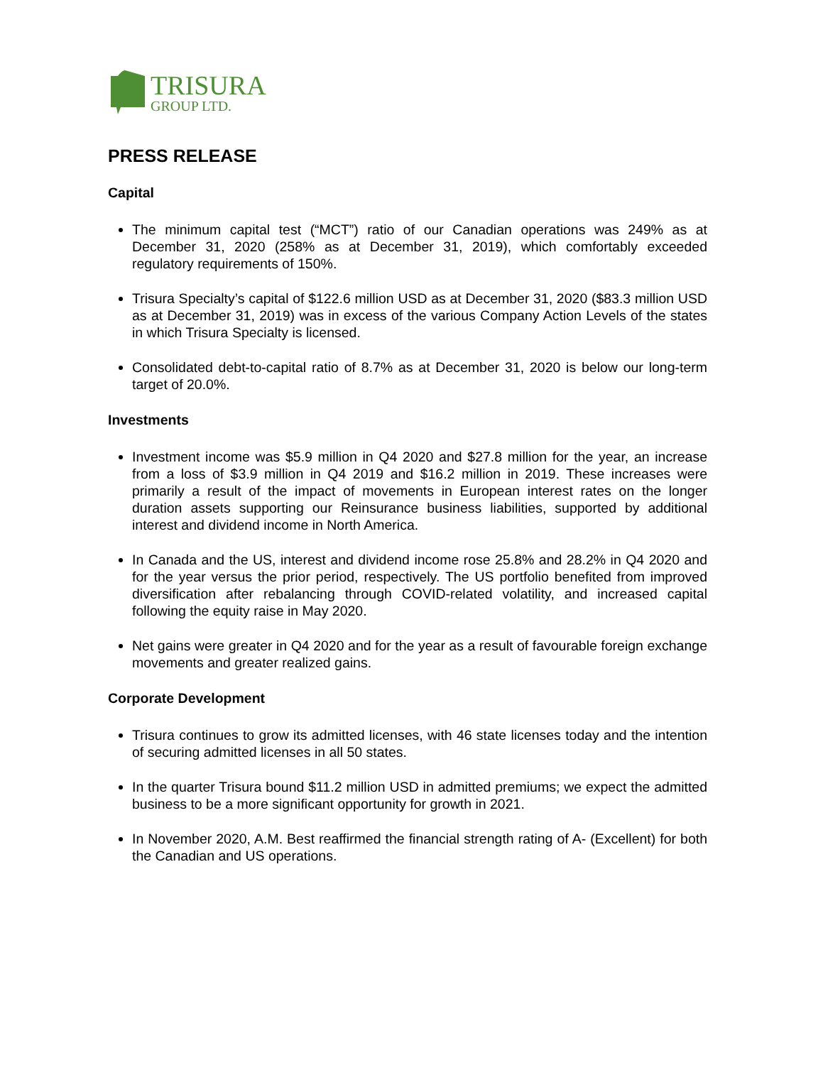TRISURA
GROUP LTD.
PRESS RELEASE
Capital
The minimum capital test (“MCT”) ratio of our Canadian operations was 249% as at December 31, 2020 (258% as at December 31, 2019), which comfortably exceeded regulatory requirements of 150%.
Trisura Specialty’s capital of $122.6 million USD as at December 31, 2020 ($83.3 million USD as at December 31, 2019) was in excess of the various Company Action Levels of the states in which Trisura Specialty is licensed.
Consolidated debt-to-capital ratio of 8.7% as at December 31, 2020 is below our long-term target of 20.0%.
Investments
Investment income was $5.9 million in Q4 2020 and $27.8 million for the year, an increase from a loss of $3.9 million in Q4 2019 and $16.2 million in 2019. These increases were primarily a result of the impact of movements in European interest rates on the longer duration assets supporting our Reinsurance business liabilities, supported by additional interest and dividend income in North America.
In Canada and the US, interest and dividend income rose 25.8% and 28.2% in Q4 2020 and for the year versus the prior period, respectively. The US portfolio benefited from improved diversification after rebalancing through COVID-related volatility, and increased capital following the equity raise in May 2020.
Net gains were greater in Q4 2020 and for the year as a result of favourable foreign exchange movements and greater realized gains.
Corporate Development
Trisura continues to grow its admitted licenses, with 46 state licenses today and the intention of securing admitted licenses in all 50 states.
In the quarter Trisura bound $11.2 million USD in admitted premiums; we expect the admitted business to be a more significant opportunity for growth in 2021.
In November 2020, A.M. Best reaffirmed the financial strength rating of A- (Excellent) for both the Canadian and US operations.